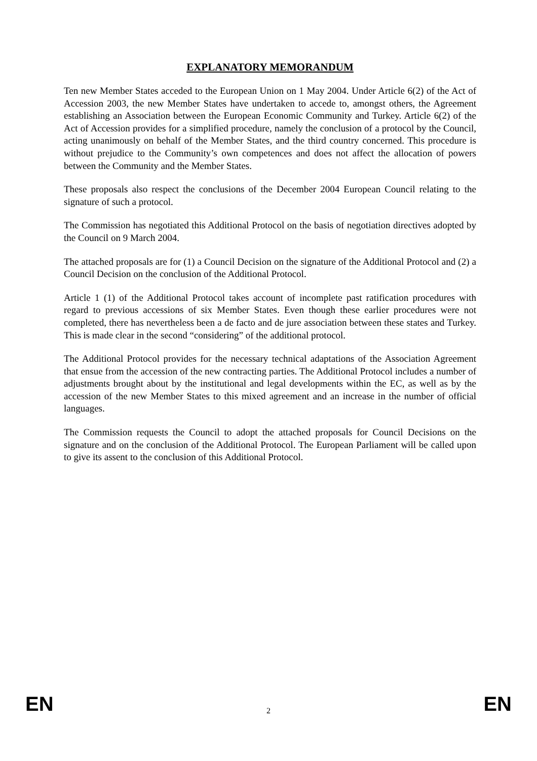EXPLANATORY MEMORANDUM
Ten new Member States acceded to the European Union on 1 May 2004. Under Article 6(2) of the Act of Accession 2003, the new Member States have undertaken to accede to, amongst others, the Agreement establishing an Association between the European Economic Community and Turkey. Article 6(2) of the Act of Accession provides for a simplified procedure, namely the conclusion of a protocol by the Council, acting unanimously on behalf of the Member States, and the third country concerned. This procedure is without prejudice to the Community’s own competences and does not affect the allocation of powers between the Community and the Member States.
These proposals also respect the conclusions of the December 2004 European Council relating to the signature of such a protocol.
The Commission has negotiated this Additional Protocol on the basis of negotiation directives adopted by the Council on 9 March 2004.
The attached proposals are for (1) a Council Decision on the signature of the Additional Protocol and (2) a Council Decision on the conclusion of the Additional Protocol.
Article 1 (1) of the Additional Protocol takes account of incomplete past ratification procedures with regard to previous accessions of six Member States. Even though these earlier procedures were not completed, there has nevertheless been a de facto and de jure association between these states and Turkey. This is made clear in the second “considering” of the additional protocol.
The Additional Protocol provides for the necessary technical adaptations of the Association Agreement that ensue from the accession of the new contracting parties. The Additional Protocol includes a number of adjustments brought about by the institutional and legal developments within the EC, as well as by the accession of the new Member States to this mixed agreement and an increase in the number of official languages.
The Commission requests the Council to adopt the attached proposals for Council Decisions on the signature and on the conclusion of the Additional Protocol. The European Parliament will be called upon to give its assent to the conclusion of this Additional Protocol.
EN 2 EN